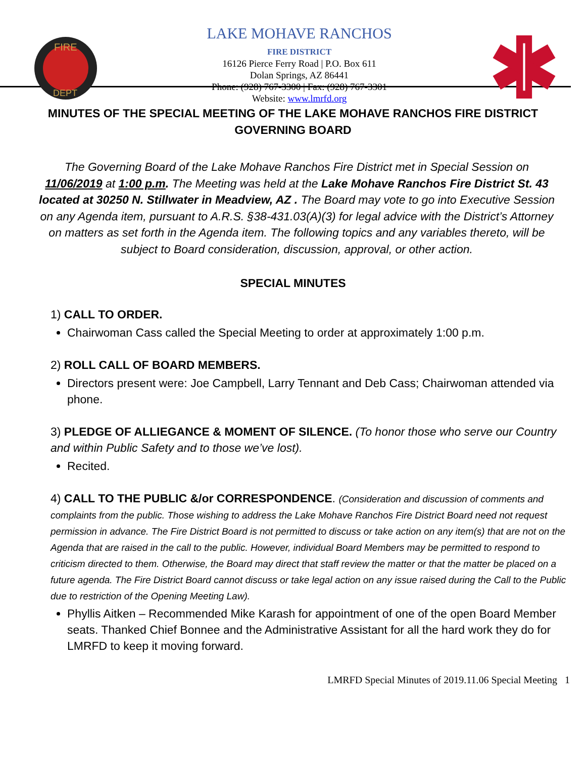FIRE
DEPT
LAKE MOHAVE RANCHOS
FIRE DISTRICT
16126 Pierce Ferry Road | P.O. Box 611
Dolan Springs, AZ 86441
Phone: (928) 767-3300 | Fax: (928) 767-3301
Website: www.lmrfd.org
MINUTES OF THE SPECIAL MEETING OF THE LAKE MOHAVE RANCHOS FIRE DISTRICT GOVERNING BOARD
The Governing Board of the Lake Mohave Ranchos Fire District met in Special Session on 11/06/2019 at 1:00 p.m. The Meeting was held at the Lake Mohave Ranchos Fire District St. 43 located at 30250 N. Stillwater in Meadview, AZ . The Board may vote to go into Executive Session on any Agenda item, pursuant to A.R.S. §38-431.03(A)(3) for legal advice with the District’s Attorney on matters as set forth in the Agenda item. The following topics and any variables thereto, will be subject to Board consideration, discussion, approval, or other action.
SPECIAL MINUTES
1) CALL TO ORDER.
Chairwoman Cass called the Special Meeting to order at approximately 1:00 p.m.
2) ROLL CALL OF BOARD MEMBERS.
Directors present were: Joe Campbell, Larry Tennant and Deb Cass; Chairwoman attended via phone.
3) PLEDGE OF ALLIEGANCE & MOMENT OF SILENCE. (To honor those who serve our Country and within Public Safety and to those we’ve lost).
Recited.
4) CALL TO THE PUBLIC &/or CORRESPONDENCE. (Consideration and discussion of comments and complaints from the public. Those wishing to address the Lake Mohave Ranchos Fire District Board need not request permission in advance. The Fire District Board is not permitted to discuss or take action on any item(s) that are not on the Agenda that are raised in the call to the public. However, individual Board Members may be permitted to respond to criticism directed to them. Otherwise, the Board may direct that staff review the matter or that the matter be placed on a future agenda. The Fire District Board cannot discuss or take legal action on any issue raised during the Call to the Public due to restriction of the Opening Meeting Law).
Phyllis Aitken – Recommended Mike Karash for appointment of one of the open Board Member seats. Thanked Chief Bonnee and the Administrative Assistant for all the hard work they do for LMRFD to keep it moving forward.
LMRFD Special Minutes of 2019.11.06 Special Meeting 1